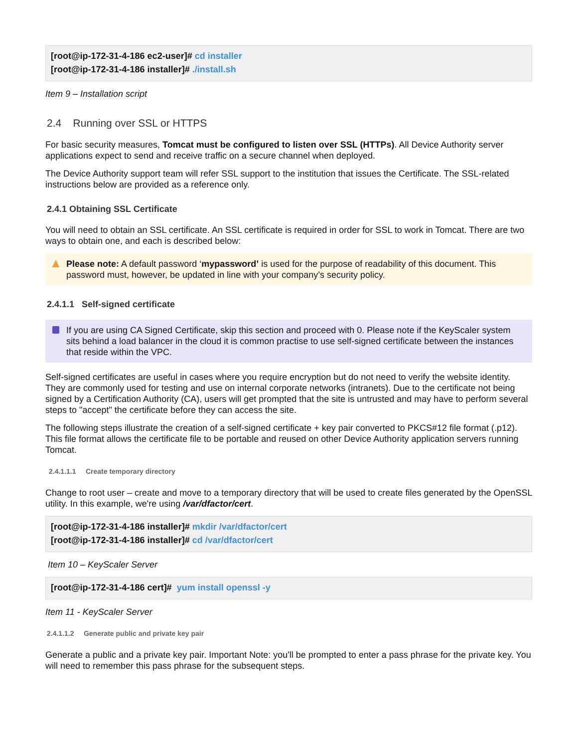[root@ip-172-31-4-186 ec2-user]# cd installer
[root@ip-172-31-4-186 installer]# ./install.sh
Item 9 – Installation script
2.4 Running over SSL or HTTPS
For basic security measures, Tomcat must be configured to listen over SSL (HTTPs). All Device Authority server applications expect to send and receive traffic on a secure channel when deployed.
The Device Authority support team will refer SSL support to the institution that issues the Certificate. The SSL-related instructions below are provided as a reference only.
2.4.1 Obtaining SSL Certificate
You will need to obtain an SSL certificate. An SSL certificate is required in order for SSL to work in Tomcat. There are two ways to obtain one, and each is described below:
Please note: A default password ‘mypassword’ is used for the purpose of readability of this document. This password must, however, be updated in line with your company’s security policy.
2.4.1.1 Self-signed certificate
If you are using CA Signed Certificate, skip this section and proceed with 0. Please note if the KeyScaler system sits behind a load balancer in the cloud it is common practise to use self-signed certificate between the instances that reside within the VPC.
Self-signed certificates are useful in cases where you require encryption but do not need to verify the website identity. They are commonly used for testing and use on internal corporate networks (intranets). Due to the certificate not being signed by a Certification Authority (CA), users will get prompted that the site is untrusted and may have to perform several steps to "accept" the certificate before they can access the site.
The following steps illustrate the creation of a self-signed certificate + key pair converted to PKCS#12 file format (.p12). This file format allows the certificate file to be portable and reused on other Device Authority application servers running Tomcat.
2.4.1.1.1 Create temporary directory
Change to root user – create and move to a temporary directory that will be used to create files generated by the OpenSSL utility. In this example, we're using /var/dfactor/cert.
[root@ip-172-31-4-186 installer]# mkdir /var/dfactor/cert
[root@ip-172-31-4-186 installer]# cd /var/dfactor/cert
Item 10 – KeyScaler Server
[root@ip-172-31-4-186 cert]# yum install openssl -y
Item 11 - KeyScaler Server
2.4.1.1.2 Generate public and private key pair
Generate a public and a private key pair. Important Note: you'll be prompted to enter a pass phrase for the private key. You will need to remember this pass phrase for the subsequent steps.